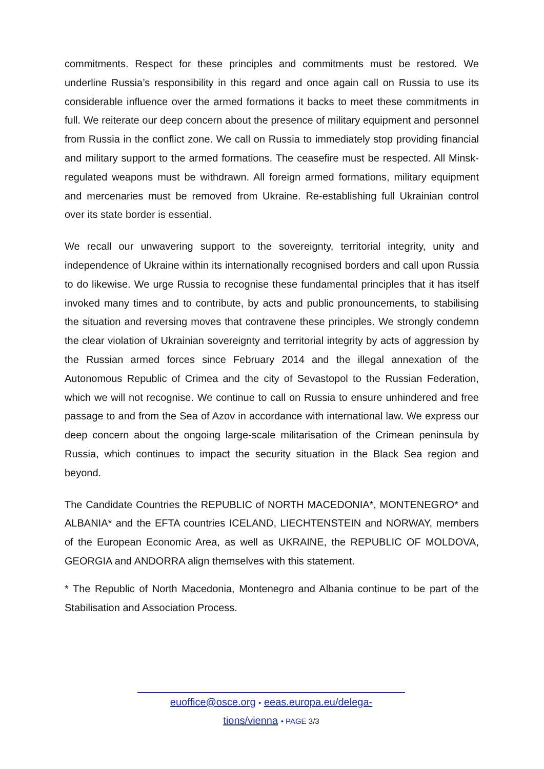commitments. Respect for these principles and commitments must be restored. We underline Russia’s responsibility in this regard and once again call on Russia to use its considerable influence over the armed formations it backs to meet these commitments in full. We reiterate our deep concern about the presence of military equipment and personnel from Russia in the conflict zone. We call on Russia to immediately stop providing financial and military support to the armed formations. The ceasefire must be respected. All Minsk-regulated weapons must be withdrawn. All foreign armed formations, military equipment and mercenaries must be removed from Ukraine. Re-establishing full Ukrainian control over its state border is essential.
We recall our unwavering support to the sovereignty, territorial integrity, unity and independence of Ukraine within its internationally recognised borders and call upon Russia to do likewise. We urge Russia to recognise these fundamental principles that it has itself invoked many times and to contribute, by acts and public pronouncements, to stabilising the situation and reversing moves that contravene these principles. We strongly condemn the clear violation of Ukrainian sovereignty and territorial integrity by acts of aggression by the Russian armed forces since February 2014 and the illegal annexation of the Autonomous Republic of Crimea and the city of Sevastopol to the Russian Federation, which we will not recognise. We continue to call on Russia to ensure unhindered and free passage to and from the Sea of Azov in accordance with international law. We express our deep concern about the ongoing large-scale militarisation of the Crimean peninsula by Russia, which continues to impact the security situation in the Black Sea region and beyond.
The Candidate Countries the REPUBLIC of NORTH MACEDONIA*, MONTENEGRO* and ALBANIA* and the EFTA countries ICELAND, LIECHTENSTEIN and NORWAY, members of the European Economic Area, as well as UKRAINE, the REPUBLIC OF MOLDOVA, GEORGIA and ANDORRA align themselves with this statement.
* The Republic of North Macedonia, Montenegro and Albania continue to be part of the Stabilisation and Association Process.
euoffice@osce.org • eeas.europa.eu/delega-
tions/vienna • PAGE 3/3